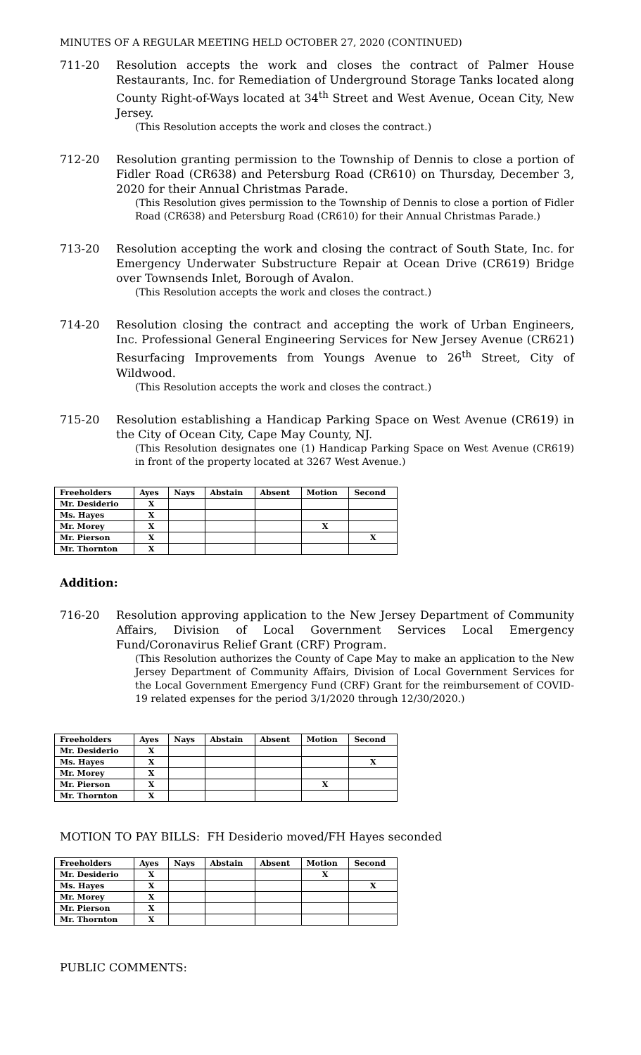MINUTES OF A REGULAR MEETING HELD OCTOBER 27, 2020 (CONTINUED)
711-20 Resolution accepts the work and closes the contract of Palmer House Restaurants, Inc. for Remediation of Underground Storage Tanks located along County Right-of-Ways located at 34<sup>th</sup> Street and West Avenue, Ocean City, New Jersey.
(This Resolution accepts the work and closes the contract.)
712-20 Resolution granting permission to the Township of Dennis to close a portion of Fidler Road (CR638) and Petersburg Road (CR610) on Thursday, December 3, 2020 for their Annual Christmas Parade.
(This Resolution gives permission to the Township of Dennis to close a portion of Fidler Road (CR638) and Petersburg Road (CR610) for their Annual Christmas Parade.)
713-20 Resolution accepting the work and closing the contract of South State, Inc. for Emergency Underwater Substructure Repair at Ocean Drive (CR619) Bridge over Townsends Inlet, Borough of Avalon.
(This Resolution accepts the work and closes the contract.)
714-20 Resolution closing the contract and accepting the work of Urban Engineers, Inc. Professional General Engineering Services for New Jersey Avenue (CR621) Resurfacing Improvements from Youngs Avenue to 26<sup>th</sup> Street, City of Wildwood.
(This Resolution accepts the work and closes the contract.)
715-20 Resolution establishing a Handicap Parking Space on West Avenue (CR619) in the City of Ocean City, Cape May County, NJ.
(This Resolution designates one (1) Handicap Parking Space on West Avenue (CR619) in front of the property located at 3267 West Avenue.)
| Freeholders | Ayes | Nays | Abstain | Absent | Motion | Second |
| --- | --- | --- | --- | --- | --- | --- |
| Mr. Desiderio | X | | | | | |
| Ms. Hayes | X | | | | | |
| Mr. Morey | X | | | | X | |
| Mr. Pierson | X | | | | | X |
| Mr. Thornton | X | | | | | |
Addition:
716-20 Resolution approving application to the New Jersey Department of Community Affairs, Division of Local Government Services Local Emergency Fund/Coronavirus Relief Grant (CRF) Program.
(This Resolution authorizes the County of Cape May to make an application to the New Jersey Department of Community Affairs, Division of Local Government Services for the Local Government Emergency Fund (CRF) Grant for the reimbursement of COVID-19 related expenses for the period 3/1/2020 through 12/30/2020.)
| Freeholders | Ayes | Nays | Abstain | Absent | Motion | Second |
| --- | --- | --- | --- | --- | --- | --- |
| Mr. Desiderio | X | | | | | |
| Ms. Hayes | X | | | | | X |
| Mr. Morey | X | | | | | |
| Mr. Pierson | X | | | | X | |
| Mr. Thornton | X | | | | | |
MOTION TO PAY BILLS: FH Desiderio moved/FH Hayes seconded
| Freeholders | Ayes | Nays | Abstain | Absent | Motion | Second |
| --- | --- | --- | --- | --- | --- | --- |
| Mr. Desiderio | X | | | | X | |
| Ms. Hayes | X | | | | | X |
| Mr. Morey | X | | | | | |
| Mr. Pierson | X | | | | | |
| Mr. Thornton | X | | | | | |
PUBLIC COMMENTS: